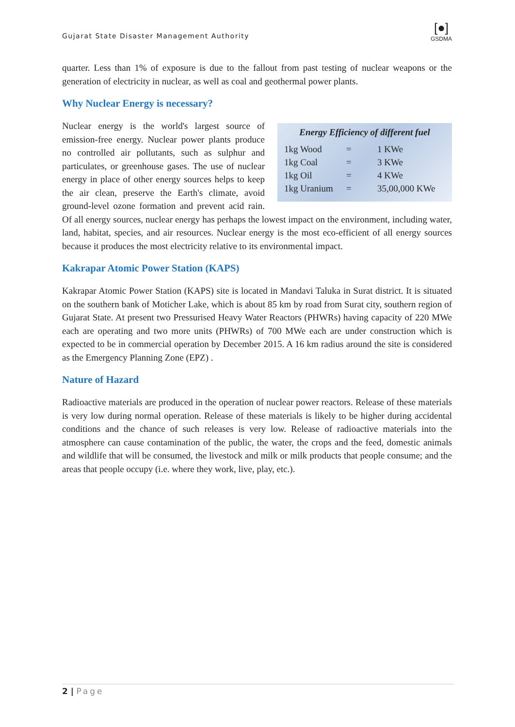Gujarat State Disaster Management Authority
[●]
GSDMA
quarter. Less than 1% of exposure is due to the fallout from past testing of nuclear weapons or the generation of electricity in nuclear, as well as coal and geothermal power plants.
Why Nuclear Energy is necessary?
Energy Efficiency of different fuel
| 1kg Wood | = | 1 KWe |
| 1kg Coal | = | 3 KWe |
| 1kg Oil | = | 4 KWe |
| 1kg Uranium | = | 35,00,000 KWe |
Nuclear energy is the world's largest source of emission-free energy. Nuclear power plants produce no controlled air pollutants, such as sulphur and particulates, or greenhouse gases. The use of nuclear energy in place of other energy sources helps to keep the air clean, preserve the Earth's climate, avoid ground-level ozone formation and prevent acid rain. Of all energy sources, nuclear energy has perhaps the lowest impact on the environment, including water, land, habitat, species, and air resources. Nuclear energy is the most eco-efficient of all energy sources because it produces the most electricity relative to its environmental impact.
Kakrapar Atomic Power Station (KAPS)
Kakrapar Atomic Power Station (KAPS) site is located in Mandavi Taluka in Surat district. It is situated on the southern bank of Moticher Lake, which is about 85 km by road from Surat city, southern region of Gujarat State. At present two Pressurised Heavy Water Reactors (PHWRs) having capacity of 220 MWe each are operating and two more units (PHWRs) of 700 MWe each are under construction which is expected to be in commercial operation by December 2015. A 16 km radius around the site is considered as the Emergency Planning Zone (EPZ) .
Nature of Hazard
Radioactive materials are produced in the operation of nuclear power reactors. Release of these materials is very low during normal operation. Release of these materials is likely to be higher during accidental conditions and the chance of such releases is very low. Release of radioactive materials into the atmosphere can cause contamination of the public, the water, the crops and the feed, domestic animals and wildlife that will be consumed, the livestock and milk or milk products that people consume; and the areas that people occupy (i.e. where they work, live, play, etc.).
2 | Page